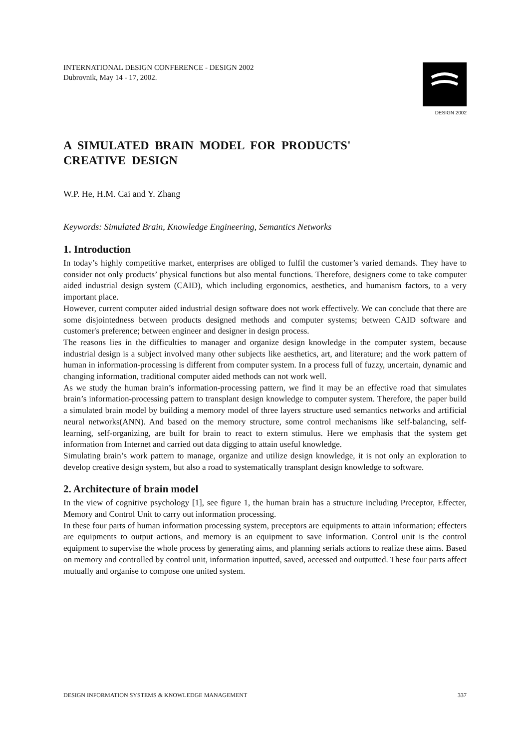INTERNATIONAL DESIGN CONFERENCE - DESIGN 2002
Dubrovnik, May 14 - 17, 2002.
DESIGN 2002
A SIMULATED BRAIN MODEL FOR PRODUCTS'
CREATIVE DESIGN
W.P. He, H.M. Cai and Y. Zhang
Keywords: Simulated Brain, Knowledge Engineering, Semantics Networks
1. Introduction
In today’s highly competitive market, enterprises are obliged to fulfil the customer’s varied demands. They have to consider not only products’ physical functions but also mental functions. Therefore, designers come to take computer aided industrial design system (CAID), which including ergonomics, aesthetics, and humanism factors, to a very important place.
However, current computer aided industrial design software does not work effectively. We can conclude that there are some disjointedness between products designed methods and computer systems; between CAID software and customer's preference; between engineer and designer in design process.
The reasons lies in the difficulties to manager and organize design knowledge in the computer system, because industrial design is a subject involved many other subjects like aesthetics, art, and literature; and the work pattern of human in information-processing is different from computer system. In a process full of fuzzy, uncertain, dynamic and changing information, traditional computer aided methods can not work well.
As we study the human brain’s information-processing pattern, we find it may be an effective road that simulates brain’s information-processing pattern to transplant design knowledge to computer system. Therefore, the paper build a simulated brain model by building a memory model of three layers structure used semantics networks and artificial neural networks(ANN). And based on the memory structure, some control mechanisms like self-balancing, self-learning, self-organizing, are built for brain to react to extern stimulus. Here we emphasis that the system get information from Internet and carried out data digging to attain useful knowledge.
Simulating brain’s work pattern to manage, organize and utilize design knowledge, it is not only an exploration to develop creative design system, but also a road to systematically transplant design knowledge to software.
2. Architecture of brain model
In the view of cognitive psychology [1], see figure 1, the human brain has a structure including Preceptor, Effecter, Memory and Control Unit to carry out information processing.
In these four parts of human information processing system, preceptors are equipments to attain information; effecters are equipments to output actions, and memory is an equipment to save information. Control unit is the control equipment to supervise the whole process by generating aims, and planning serials actions to realize these aims. Based on memory and controlled by control unit, information inputted, saved, accessed and outputted. These four parts affect mutually and organise to compose one united system.
DESIGN INFORMATION SYSTEMS & KNOWLEDGE MANAGEMENT 337